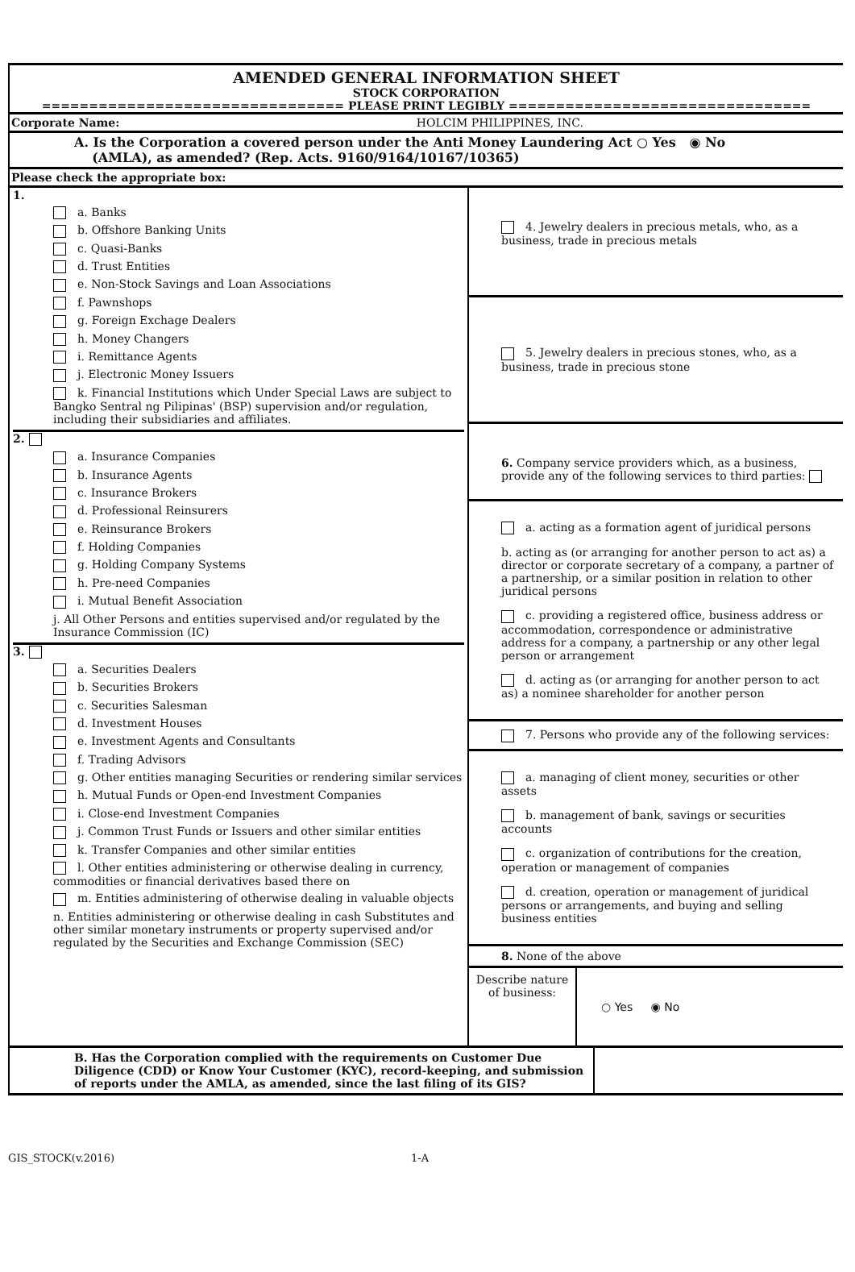AMENDED GENERAL INFORMATION SHEET
STOCK CORPORATION
================================ PLEASE PRINT LEGIBLY ================================
Corporate Name: HOLCIM PHILIPPINES, INC.
A. Is the Corporation a covered person under the Anti Money Laundering Act ○ Yes ◉ No
(AMLA), as amended? (Rep. Acts. 9160/9164/10167/10365)
Please check the appropriate box:
| 1. a. Banks b. Offshore Banking Units c. Quasi-Banks d. Trust Entities e. Non-Stock Savings and Loan Associations f. Pawnshops g. Foreign Exchage Dealers h. Money Changers i. Remittance Agents j. Electronic Money Issuers k. Financial Institutions which Under Special Laws are subject to Bangko Sentral ng Pilipinas' (BSP) supervision and/or regulation, including their subsidiaries and affiliates. 2. a. Insurance Companies b. Insurance Agents c. Insurance Brokers d. Professional Reinsurers e. Reinsurance Brokers f. Holding Companies g. Holding Company Systems h. Pre-need Companies i. Mutual Benefit Association j. All Other Persons and entities supervised and/or regulated by the Insurance Commission (IC) 3. a. Securities Dealers b. Securities Brokers c. Securities Salesman d. Investment Houses e. Investment Agents and Consultants f. Trading Advisors g. Other entities managing Securities or rendering similar services h. Mutual Funds or Open-end Investment Companies i. Close-end Investment Companies j. Common Trust Funds or Issuers and other similar entities k. Transfer Companies and other similar entities l. Other entities administering or otherwise dealing in currency, commodities or financial derivatives based there on m. Entities administering of otherwise dealing in valuable objects n. Entities administering or otherwise dealing in cash Substitutes and other similar monetary instruments or property supervised and/or regulated by the Securities and Exchange Commission (SEC) | 4. Jewelry dealers in precious metals, who, as a business, trade in precious metals 5. Jewelry dealers in precious stones, who, as a business, trade in precious stone 6. Company service providers which, as a business, provide any of the following services to third parties: a. acting as a formation agent of juridical persons b. acting as (or arranging for another person to act as) a director or corporate secretary of a company, a partner of a partnership, or a similar position in relation to other juridical persons c. providing a registered office, business address or accommodation, correspondence or administrative address for a company, a partnership or any other legal person or arrangement d. acting as (or arranging for another person to act as) a nominee shareholder for another person 7. Persons who provide any of the following services: a. managing of client money, securities or other assets b. management of bank, savings or securities accounts c. organization of contributions for the creation, operation or management of companies d. creation, operation or management of juridical persons or arrangements, and buying and selling business entities 8. None of the above / Describe nature of business: / ○ Yes ◉ No / |
| B. Has the Corporation complied with the requirements on Customer Due Diligence (CDD) or Know Your Customer (KYC), record-keeping, and submission of reports under the AMLA, as amended, since the last filing of its GIS? | |
GIS_STOCK(v.2016) 1-A